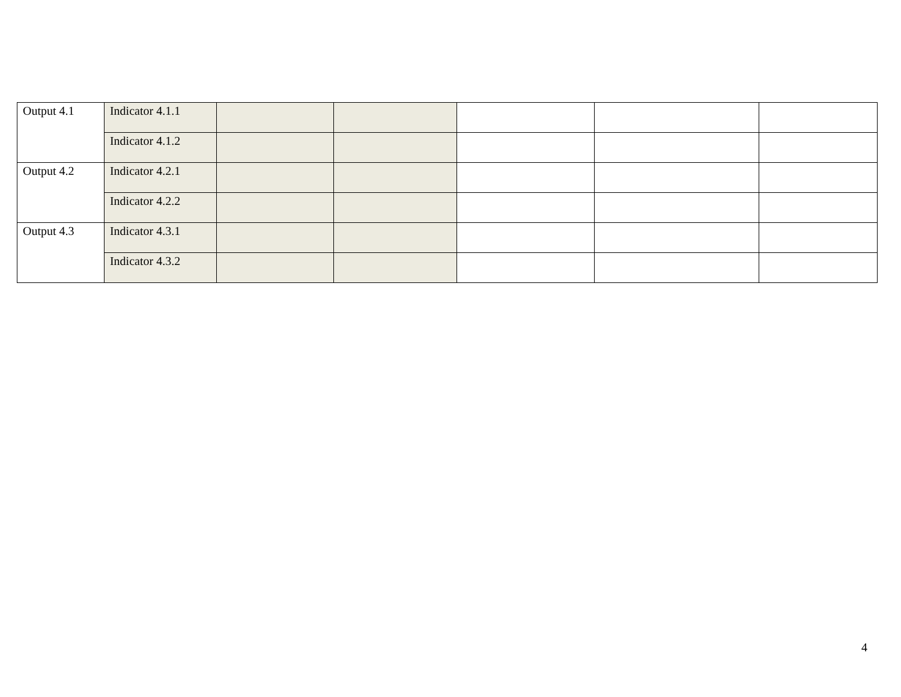| Output 4.1 | Indicator 4.1.1 | | | | | |
| | Indicator 4.1.2 | | | | | |
| Output 4.2 | Indicator 4.2.1 | | | | | |
| | Indicator 4.2.2 | | | | | |
| Output 4.3 | Indicator 4.3.1 | | | | | |
| | Indicator 4.3.2 | | | | | |
4